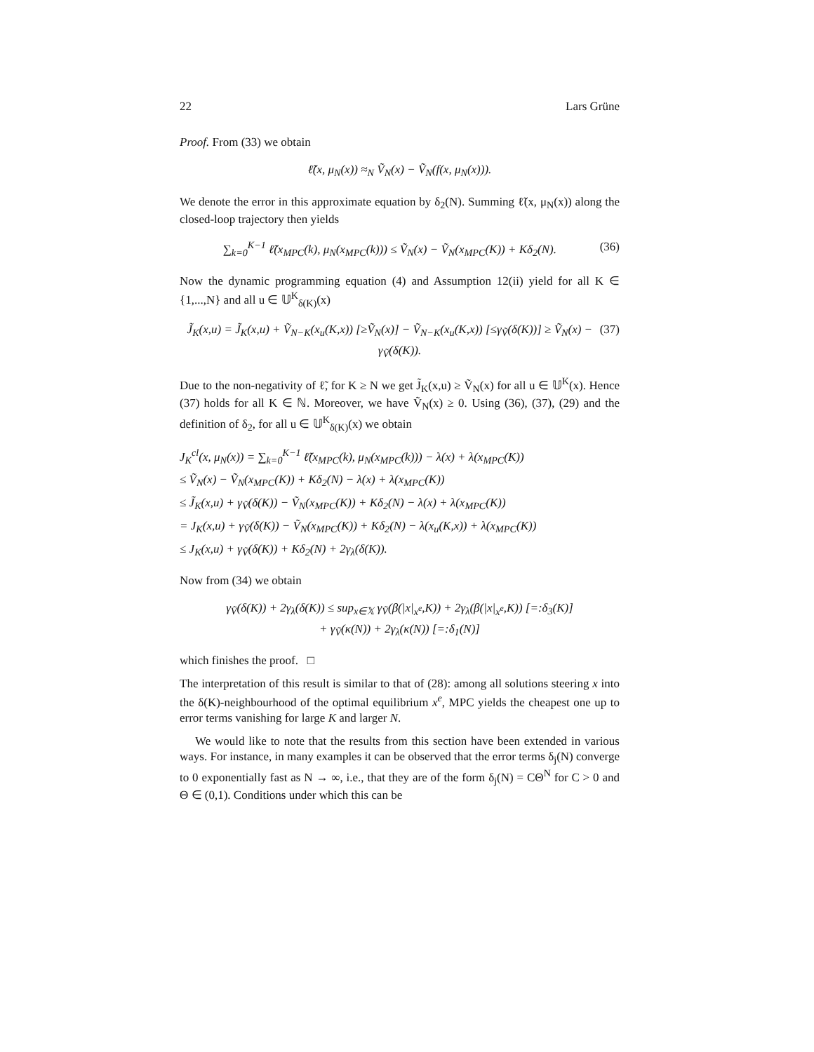22 Lars Grüne
Proof. From (33) we obtain
ℓ̃(x, μ<sub>N</sub>(x)) ≈<sub>N</sub> Ṽ<sub>N</sub>(x) − Ṽ<sub>N</sub>(f(x, μ<sub>N</sub>(x))).
We denote the error in this approximate equation by δ<sub>2</sub>(N). Summing ℓ̃(x, μ<sub>N</sub>(x)) along the closed-loop trajectory then yields
(36) ∑<sub>k=0</sub><sup>K−1</sup> ℓ̃(x<sub>MPC</sub>(k), μ<sub>N</sub>(x<sub>MPC</sub>(k))) ≤ Ṽ<sub>N</sub>(x) − Ṽ<sub>N</sub>(x<sub>MPC</sub>(K)) + Kδ<sub>2</sub>(N).
Now the dynamic programming equation (4) and Assumption 12(ii) yield for all K ∈ {1,...,N} and all u ∈ 𝕌<sup>K</sup><sub>δ(K)</sub>(x)
(37) J̃<sub>K</sub>(x,u) = J̃<sub>K</sub>(x,u) + Ṽ<sub>N−K</sub>(x<sub>u</sub>(K,x)) [≥Ṽ<sub>N</sub>(x)] − Ṽ<sub>N−K</sub>(x<sub>u</sub>(K,x)) [≤γ<sub>Ṽ</sub>(δ(K))] ≥ Ṽ<sub>N</sub>(x) − γ<sub>Ṽ</sub>(δ(K)).
Due to the non-negativity of ℓ̃, for K ≥ N we get J̃<sub>K</sub>(x,u) ≥ Ṽ<sub>N</sub>(x) for all u ∈ 𝕌<sup>K</sup>(x). Hence (37) holds for all K ∈ ℕ. Moreover, we have Ṽ<sub>N</sub>(x) ≥ 0. Using (36), (37), (29) and the definition of δ<sub>2</sub>, for all u ∈ 𝕌<sup>K</sup><sub>δ(K)</sub>(x) we obtain
J<sub>K</sub><sup>cl</sup>(x, μ<sub>N</sub>(x)) = ∑<sub>k=0</sub><sup>K−1</sup> ℓ̃(x<sub>MPC</sub>(k), μ<sub>N</sub>(x<sub>MPC</sub>(k))) − λ(x) + λ(x<sub>MPC</sub>(K))
≤ Ṽ<sub>N</sub>(x) − Ṽ<sub>N</sub>(x<sub>MPC</sub>(K)) + Kδ<sub>2</sub>(N) − λ(x) + λ(x<sub>MPC</sub>(K))
≤ J̃<sub>K</sub>(x,u) + γ<sub>Ṽ</sub>(δ(K)) − Ṽ<sub>N</sub>(x<sub>MPC</sub>(K)) + Kδ<sub>2</sub>(N) − λ(x) + λ(x<sub>MPC</sub>(K))
= J<sub>K</sub>(x,u) + γ<sub>Ṽ</sub>(δ(K)) − Ṽ<sub>N</sub>(x<sub>MPC</sub>(K)) + Kδ<sub>2</sub>(N) − λ(x<sub>u</sub>(K,x)) + λ(x<sub>MPC</sub>(K))
≤ J<sub>K</sub>(x,u) + γ<sub>Ṽ</sub>(δ(K)) + Kδ<sub>2</sub>(N) + 2γ<sub>λ</sub>(δ(K)).
Now from (34) we obtain
γ<sub>Ṽ</sub>(δ(K)) + 2γ<sub>λ</sub>(δ(K)) ≤ sup<sub>x∈𝕏</sub> γ<sub>Ṽ</sub>(β(|x|<sub>x<sup>e</sup></sub>,K)) + 2γ<sub>λ</sub>(β(|x|<sub>x<sup>e</sup></sub>,K)) [=:δ<sub>3</sub>(K)]
+ γ<sub>Ṽ</sub>(κ(N)) + 2γ<sub>λ</sub>(κ(N)) [=:δ<sub>1</sub>(N)]
which finishes the proof. □
The interpretation of this result is similar to that of (28): among all solutions steering x into the δ(K)-neighbourhood of the optimal equilibrium x<sup>e</sup>, MPC yields the cheapest one up to error terms vanishing for large K and larger N.
We would like to note that the results from this section have been extended in various ways. For instance, in many examples it can be observed that the error terms δ<sub>j</sub>(N) converge to 0 exponentially fast as N → ∞, i.e., that they are of the form δ<sub>j</sub>(N) = CΘ<sup>N</sup> for C > 0 and Θ ∈ (0,1). Conditions under which this can be